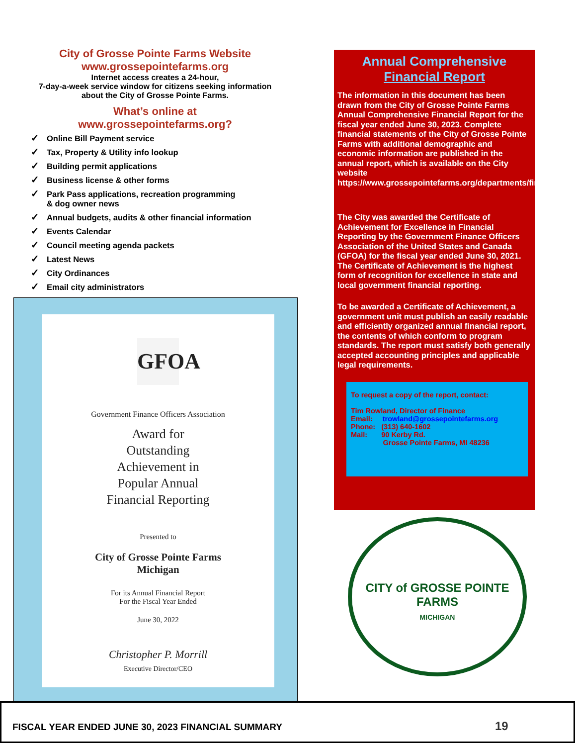City of Grosse Pointe Farms Website
www.grossepointefarms.org
Internet access creates a 24-hour,
7-day-a-week service window for citizens seeking information
about the City of Grosse Pointe Farms.
What’s online at
www.grossepointefarms.org?
✓ Online Bill Payment service
✓ Tax, Property & Utility info lookup
✓ Building permit applications
✓ Business license & other forms
✓ Park Pass applications, recreation programming
& dog owner news
✓ Annual budgets, audits & other financial information
✓ Events Calendar
✓ Council meeting agenda packets
✓ Latest News
✓ City Ordinances
✓ Email city administrators
GFOA
Government Finance Officers Association
Award for
Outstanding
Achievement in
Popular Annual
Financial Reporting
Presented to
City of Grosse Pointe Farms
Michigan
For its Annual Financial Report
For the Fiscal Year Ended
June 30, 2022
Christopher P. Morrill
Executive Director/CEO
Annual Comprehensive
Financial Report
The information in this document has been drawn from the City of Grosse Pointe Farms Annual Comprehensive Financial Report for the fiscal year ended June 30, 2023. Complete financial statements of the City of Grosse Pointe Farms with additional demographic and economic information are published in the annual report, which is available on the City website https://www.grossepointefarms.org/departments/finance/
The City was awarded the Certificate of Achievement for Excellence in Financial Reporting by the Government Finance Officers Association of the United States and Canada (GFOA) for the fiscal year ended June 30, 2021. The Certificate of Achievement is the highest form of recognition for excellence in state and local government financial reporting.
To be awarded a Certificate of Achievement, a government unit must publish an easily readable and efficiently organized annual financial report, the contents of which conform to program standards. The report must satisfy both generally accepted accounting principles and applicable legal requirements.
To request a copy of the report, contact:
Tim Rowland, Director of Finance
Email: trowland@grossepointefarms.org
Phone: (313) 640-1602
Mail: 90 Kerby Rd.
Grosse Pointe Farms, MI 48236
CITY of GROSSE POINTE FARMS
MICHIGAN
FISCAL YEAR ENDED JUNE 30, 2023 FINANCIAL SUMMARY 19